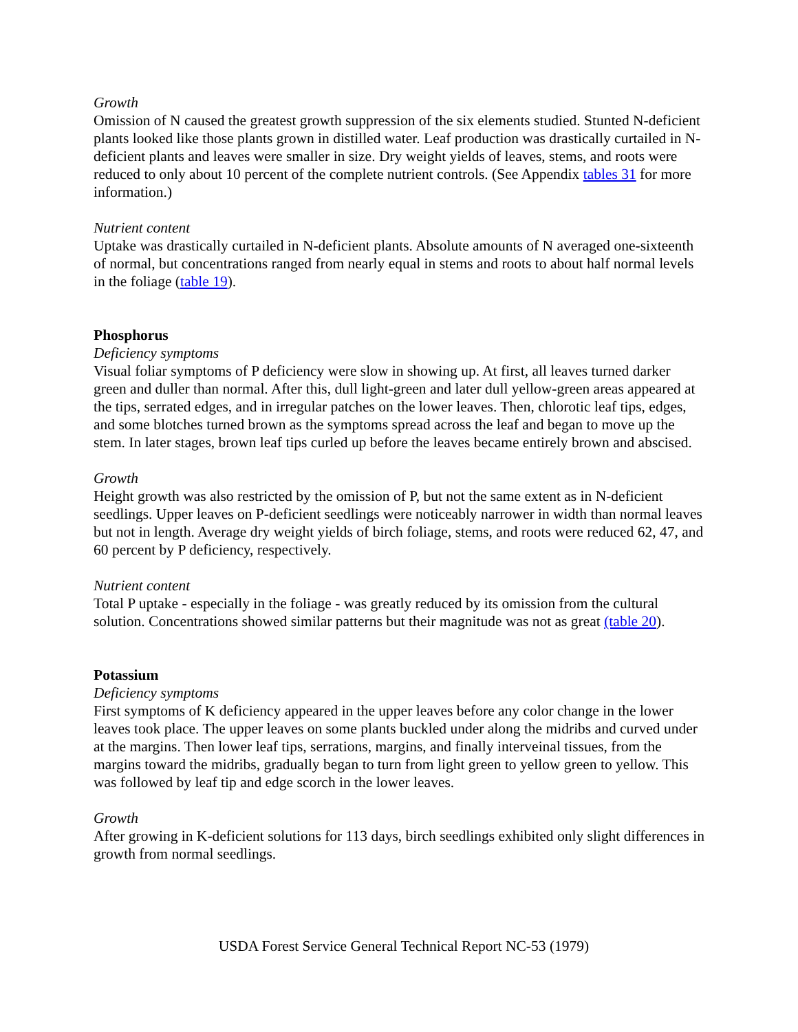Growth
Omission of N caused the greatest growth suppression of the six elements studied. Stunted N-deficient plants looked like those plants grown in distilled water. Leaf production was drastically curtailed in N-deficient plants and leaves were smaller in size. Dry weight yields of leaves, stems, and roots were reduced to only about 10 percent of the complete nutrient controls. (See Appendix tables 31 for more information.)
Nutrient content
Uptake was drastically curtailed in N-deficient plants. Absolute amounts of N averaged one-sixteenth of normal, but concentrations ranged from nearly equal in stems and roots to about half normal levels in the foliage (table 19).
Phosphorus
Deficiency symptoms
Visual foliar symptoms of P deficiency were slow in showing up. At first, all leaves turned darker green and duller than normal. After this, dull light-green and later dull yellow-green areas appeared at the tips, serrated edges, and in irregular patches on the lower leaves. Then, chlorotic leaf tips, edges, and some blotches turned brown as the symptoms spread across the leaf and began to move up the stem. In later stages, brown leaf tips curled up before the leaves became entirely brown and abscised.
Growth
Height growth was also restricted by the omission of P, but not the same extent as in N-deficient seedlings. Upper leaves on P-deficient seedlings were noticeably narrower in width than normal leaves but not in length. Average dry weight yields of birch foliage, stems, and roots were reduced 62, 47, and 60 percent by P deficiency, respectively.
Nutrient content
Total P uptake - especially in the foliage - was greatly reduced by its omission from the cultural solution. Concentrations showed similar patterns but their magnitude was not as great (table 20).
Potassium
Deficiency symptoms
First symptoms of K deficiency appeared in the upper leaves before any color change in the lower leaves took place. The upper leaves on some plants buckled under along the midribs and curved under at the margins. Then lower leaf tips, serrations, margins, and finally interveinal tissues, from the margins toward the midribs, gradually began to turn from light green to yellow green to yellow. This was followed by leaf tip and edge scorch in the lower leaves.
Growth
After growing in K-deficient solutions for 113 days, birch seedlings exhibited only slight differences in growth from normal seedlings.
USDA Forest Service General Technical Report NC-53 (1979)